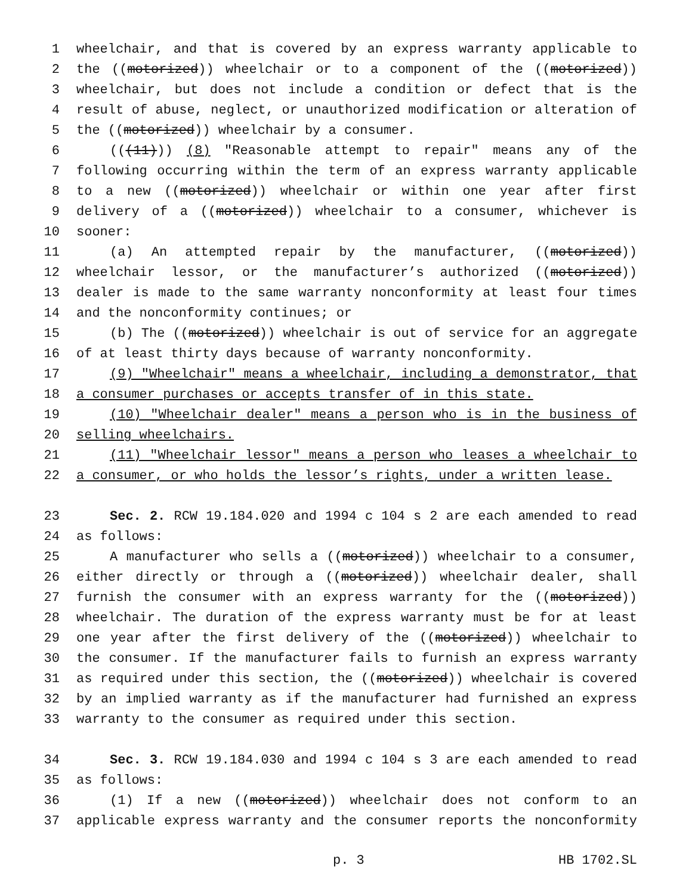1 wheelchair, and that is covered by an express warranty applicable to
2 the ((motorized)) wheelchair or to a component of the ((motorized))
3 wheelchair, but does not include a condition or defect that is the
4 result of abuse, neglect, or unauthorized modification or alteration of
5 the ((motorized)) wheelchair by a consumer.
6 (((11))) (8) "Reasonable attempt to repair" means any of the
7 following occurring within the term of an express warranty applicable
8 to a new ((motorized)) wheelchair or within one year after first
9 delivery of a ((motorized)) wheelchair to a consumer, whichever is
10 sooner:
11 (a) An attempted repair by the manufacturer, ((motorized))
12 wheelchair lessor, or the manufacturer’s authorized ((motorized))
13 dealer is made to the same warranty nonconformity at least four times
14 and the nonconformity continues; or
15 (b) The ((motorized)) wheelchair is out of service for an aggregate
16 of at least thirty days because of warranty nonconformity.
17 (9) "Wheelchair" means a wheelchair, including a demonstrator, that
18 a consumer purchases or accepts transfer of in this state.
19 (10) "Wheelchair dealer" means a person who is in the business of
20 selling wheelchairs.
21 (11) "Wheelchair lessor" means a person who leases a wheelchair to
22 a consumer, or who holds the lessor’s rights, under a written lease.
23 Sec. 2. RCW 19.184.020 and 1994 c 104 s 2 are each amended to read
24 as follows:
25 A manufacturer who sells a ((motorized)) wheelchair to a consumer,
26 either directly or through a ((motorized)) wheelchair dealer, shall
27 furnish the consumer with an express warranty for the ((motorized))
28 wheelchair. The duration of the express warranty must be for at least
29 one year after the first delivery of the ((motorized)) wheelchair to
30 the consumer. If the manufacturer fails to furnish an express warranty
31 as required under this section, the ((motorized)) wheelchair is covered
32 by an implied warranty as if the manufacturer had furnished an express
33 warranty to the consumer as required under this section.
34 Sec. 3. RCW 19.184.030 and 1994 c 104 s 3 are each amended to read
35 as follows:
36 (1) If a new ((motorized)) wheelchair does not conform to an
37 applicable express warranty and the consumer reports the nonconformity
p. 3 HB 1702.SL